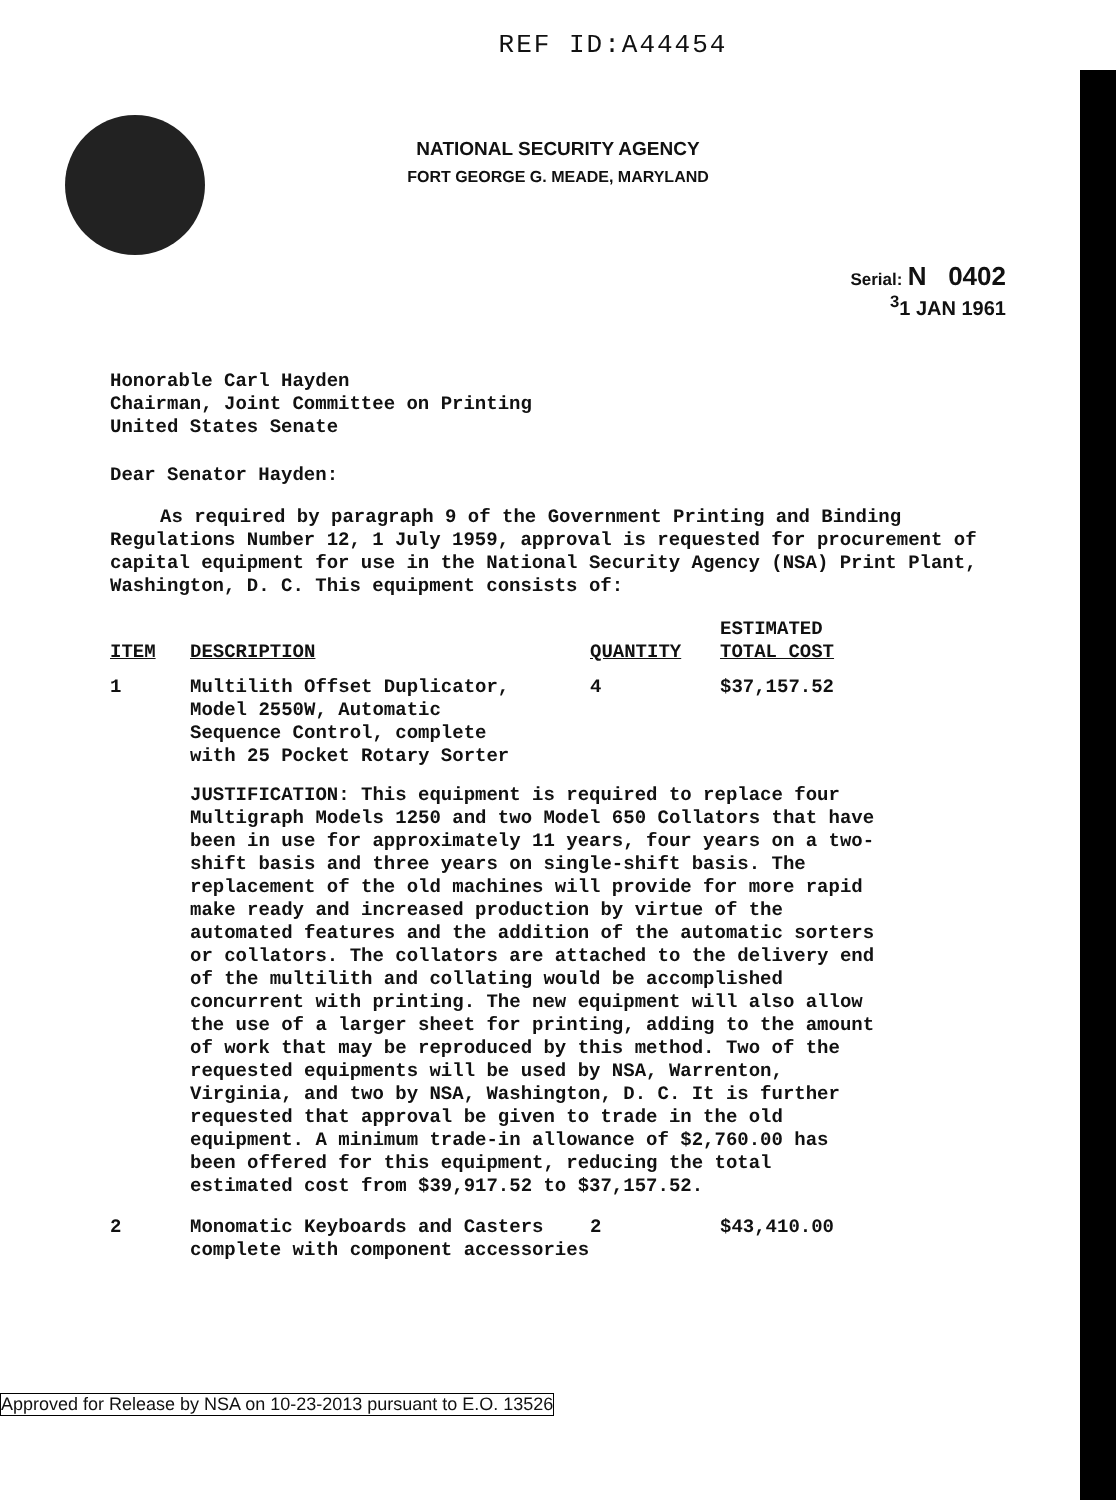REF ID:A44454
NATIONAL SECURITY AGENCY
FORT GEORGE G. MEADE, MARYLAND
Serial: N 0402
<sup>3</sup> 1 JAN 1961
Honorable Carl Hayden
Chairman, Joint Committee on Printing
United States Senate
Dear Senator Hayden:
As required by paragraph 9 of the Government Printing and Binding Regulations Number 12, 1 July 1959, approval is requested for procurement of capital equipment for use in the National Security Agency (NSA) Print Plant, Washington, D. C. This equipment consists of:
| ITEM | DESCRIPTION | QUANTITY | ESTIMATED TOTAL COST |
| --- | --- | --- | --- |
| 1 | Multilith Offset Duplicator, Model 2550W, Automatic Sequence Control, complete with 25 Pocket Rotary Sorter | 4 | $37,157.52 |
| | JUSTIFICATION: This equipment is required to replace four Multigraph Models 1250 and two Model 650 Collators that have been in use for approximately 11 years, four years on a two-shift basis and three years on single-shift basis. The replacement of the old machines will provide for more rapid make ready and increased production by virtue of the automated features and the addition of the automatic sorters or collators. The collators are attached to the delivery end of the multilith and collating would be accomplished concurrent with printing. The new equipment will also allow the use of a larger sheet for printing, adding to the amount of work that may be reproduced by this method. Two of the requested equipments will be used by NSA, Warrenton, Virginia, and two by NSA, Washington, D. C. It is further requested that approval be given to trade in the old equipment. A minimum trade-in allowance of $2,760.00 has been offered for this equipment, reducing the total estimated cost from $39,917.52 to $37,157.52. | | |
| 2 | Monomatic Keyboards and Casters complete with component accessories | 2 | $43,410.00 |
Approved for Release by NSA on 10-23-2013 pursuant to E.O. 13526